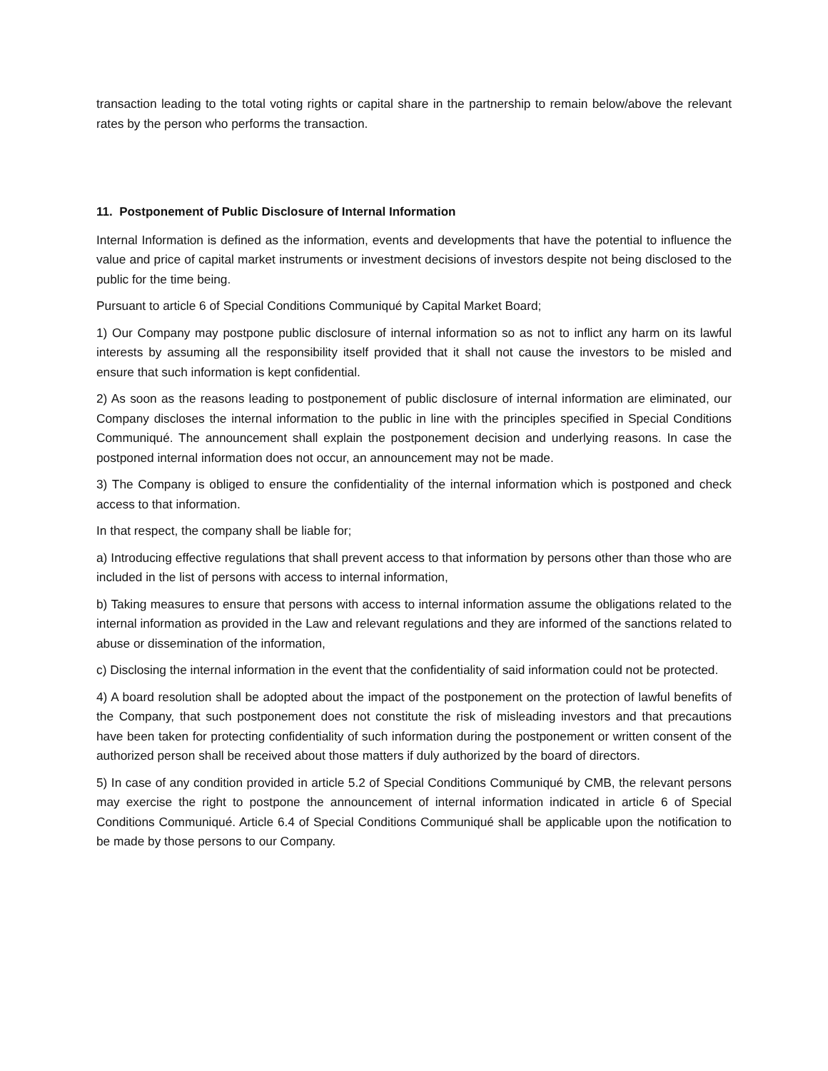transaction leading to the total voting rights or capital share in the partnership to remain below/above the relevant rates by the person who performs the transaction.
11. Postponement of Public Disclosure of Internal Information
Internal Information is defined as the information, events and developments that have the potential to influence the value and price of capital market instruments or investment decisions of investors despite not being disclosed to the public for the time being.
Pursuant to article 6 of Special Conditions Communiqué by Capital Market Board;
1) Our Company may postpone public disclosure of internal information so as not to inflict any harm on its lawful interests by assuming all the responsibility itself provided that it shall not cause the investors to be misled and ensure that such information is kept confidential.
2) As soon as the reasons leading to postponement of public disclosure of internal information are eliminated, our Company discloses the internal information to the public in line with the principles specified in Special Conditions Communiqué. The announcement shall explain the postponement decision and underlying reasons. In case the postponed internal information does not occur, an announcement may not be made.
3) The Company is obliged to ensure the confidentiality of the internal information which is postponed and check access to that information.
In that respect, the company shall be liable for;
a) Introducing effective regulations that shall prevent access to that information by persons other than those who are included in the list of persons with access to internal information,
b) Taking measures to ensure that persons with access to internal information assume the obligations related to the internal information as provided in the Law and relevant regulations and they are informed of the sanctions related to abuse or dissemination of the information,
c) Disclosing the internal information in the event that the confidentiality of said information could not be protected.
4) A board resolution shall be adopted about the impact of the postponement on the protection of lawful benefits of the Company, that such postponement does not constitute the risk of misleading investors and that precautions have been taken for protecting confidentiality of such information during the postponement or written consent of the authorized person shall be received about those matters if duly authorized by the board of directors.
5) In case of any condition provided in article 5.2 of Special Conditions Communiqué by CMB, the relevant persons may exercise the right to postpone the announcement of internal information indicated in article 6 of Special Conditions Communiqué. Article 6.4 of Special Conditions Communiqué shall be applicable upon the notification to be made by those persons to our Company.